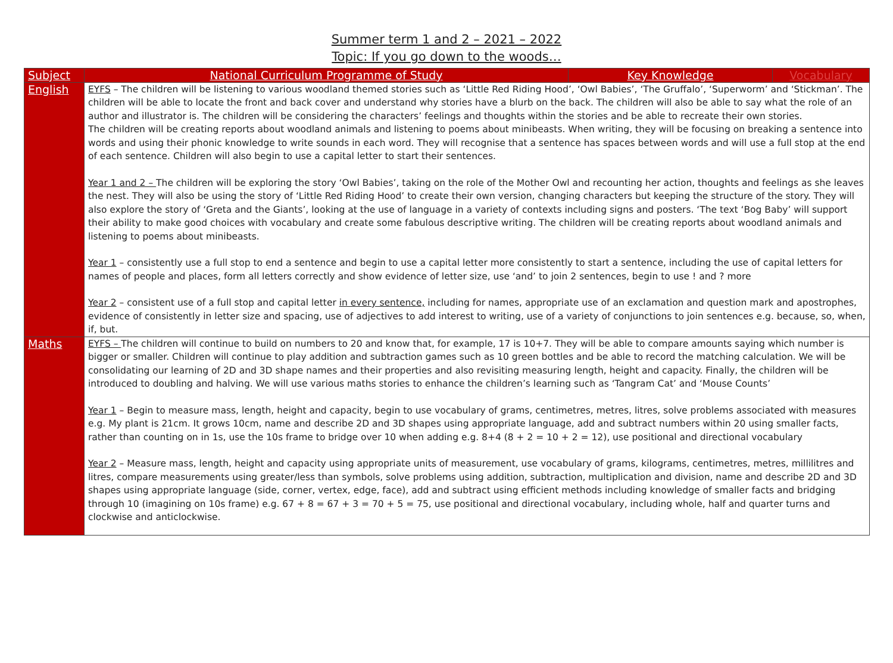Summer term 1 and 2 – 2021 – 2022
Topic: If you go down to the woods…
| Subject | National Curriculum Programme of Study | Key Knowledge | Vocabulary |
| --- | --- | --- | --- |
| English | EYFS – The children will be listening to various woodland themed stories such as ‘Little Red Riding Hood’, ‘Owl Babies’, ‘The Gruffalo’, ‘Superworm’ and ‘Stickman’. The children will be able to locate the front and back cover and understand why stories have a blurb on the back. The children will also be able to say what the role of an author and illustrator is. The children will be considering the characters’ feelings and thoughts within the stories and be able to recreate their own stories. The children will be creating reports about woodland animals and listening to poems about minibeasts. When writing, they will be focusing on breaking a sentence into words and using their phonic knowledge to write sounds in each word. They will recognise that a sentence has spaces between words and will use a full stop at the end of each sentence. Children will also begin to use a capital letter to start their sentences. Year 1 and 2 – The children will be exploring the story ‘Owl Babies’, taking on the role of the Mother Owl and recounting her action, thoughts and feelings as she leaves the nest. They will also be using the story of ‘Little Red Riding Hood’ to create their own version, changing characters but keeping the structure of the story. They will also explore the story of ‘Greta and the Giants’, looking at the use of language in a variety of contexts including signs and posters. ‘The text ‘Bog Baby’ will support their ability to make good choices with vocabulary and create some fabulous descriptive writing. The children will be creating reports about woodland animals and listening to poems about minibeasts. Year 1 – consistently use a full stop to end a sentence and begin to use a capital letter more consistently to start a sentence, including the use of capital letters for names of people and places, form all letters correctly and show evidence of letter size, use ‘and’ to join 2 sentences, begin to use ! and ? more Year 2 – consistent use of a full stop and capital letter in every sentence, including for names, appropriate use of an exclamation and question mark and apostrophes, evidence of consistently in letter size and spacing, use of adjectives to add interest to writing, use of a variety of conjunctions to join sentences e.g. because, so, when, if, but. | | |
| Maths | EYFS – The children will continue to build on numbers to 20 and know that, for example, 17 is 10+7. They will be able to compare amounts saying which number is bigger or smaller. Children will continue to play addition and subtraction games such as 10 green bottles and be able to record the matching calculation. We will be consolidating our learning of 2D and 3D shape names and their properties and also revisiting measuring length, height and capacity. Finally, the children will be introduced to doubling and halving. We will use various maths stories to enhance the children’s learning such as ‘Tangram Cat’ and ‘Mouse Counts’ Year 1 – Begin to measure mass, length, height and capacity, begin to use vocabulary of grams, centimetres, metres, litres, solve problems associated with measures e.g. My plant is 21cm. It grows 10cm, name and describe 2D and 3D shapes using appropriate language, add and subtract numbers within 20 using smaller facts, rather than counting on in 1s, use the 10s frame to bridge over 10 when adding e.g. 8+4 (8 + 2 = 10 + 2 = 12), use positional and directional vocabulary Year 2 – Measure mass, length, height and capacity using appropriate units of measurement, use vocabulary of grams, kilograms, centimetres, metres, millilitres and litres, compare measurements using greater/less than symbols, solve problems using addition, subtraction, multiplication and division, name and describe 2D and 3D shapes using appropriate language (side, corner, vertex, edge, face), add and subtract using efficient methods including knowledge of smaller facts and bridging through 10 (imagining on 10s frame) e.g. 67 + 8 = 67 + 3 = 70 + 5 = 75, use positional and directional vocabulary, including whole, half and quarter turns and clockwise and anticlockwise. | | |